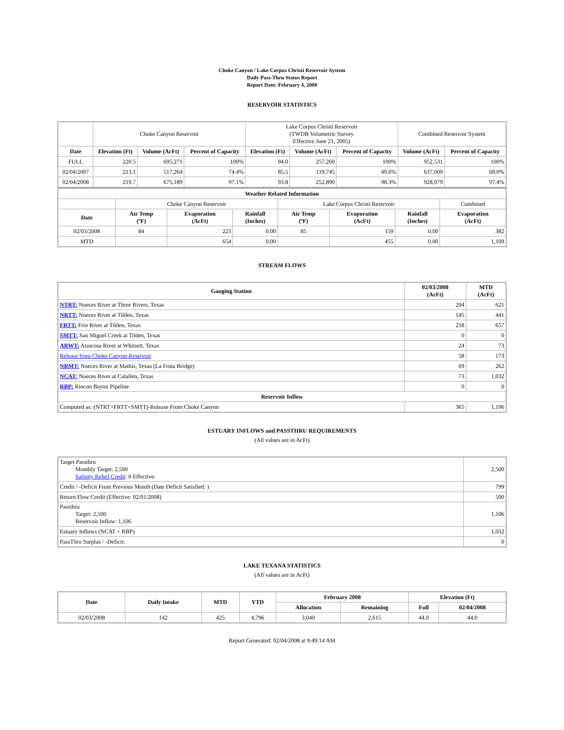Choke Canyon / Lake Corpus Christi Reservoir System
Daily Pass-Thru Status Report
Report Date: February 4, 2008
RESERVOIR STATISTICS
| | Choke Canyon Reservoir | | | Lake Corpus Christi Reservoir (TWDB Volumetric Survey Effective June 21, 2005) | | | Combined Reservoir System | |
| Date | Elevation (Ft) | Volume (AcFt) | Percent of Capacity | Elevation (Ft) | Volume (AcFt) | Percent of Capacity | Volume (AcFt) | Percent of Capacity |
| FULL | 220.5 | 695,271 | 100% | 94.0 | 257,260 | 100% | 952,531 | 100% |
| 02/04/2007 | 213.1 | 517,264 | 74.4% | 85.5 | 119,745 | 49.6% | 637,009 | 68.0% |
| 02/04/2008 | 219.7 | 675,189 | 97.1% | 93.8 | 252,890 | 98.3% | 928,079 | 97.4% |
| Weather Related Information | | | | | | | |
| --- | --- | --- | --- | --- | --- | --- | --- |
| | Choke Canyon Reservoir | | | Lake Corpus Christi Reservoir | | | Combined |
| Date | Air Temp (ºF) | Evaporation (AcFt) | Rainfall (Inches) | Air Temp (ºF) | Evaporation (AcFt) | Rainfall (Inches) | Evaporation (AcFt) |
| 02/03/2008 | 84 | 223 | 0.00 | 85 | 159 | 0.00 | 382 |
| MTD | | 654 | 0.00 | | 455 | 0.00 | 1,109 |
STREAM FLOWS
| Gauging Station | 02/03/2008 (AcFt) | MTD (AcFt) |
| --- | --- | --- |
| NTRT: Nueces River at Three Rivers, Texas | 204 | 621 |
| NRTT: Nueces River at Tilden, Texas | 145 | 441 |
| FRTT: Frio River at Tilden, Texas | 218 | 657 |
| SMTT: San Miguel Creek at Tilden, Texas | 0 | 0 |
| ARWT: Atascosa River at Whitsett, Texas | 24 | 73 |
| Release from Choke Canyon Reservoir | 58 | 173 |
| NRMT: Nueces River at Mathis, Texas (La Fruta Bridge) | 69 | 262 |
| NCAT: Nueces River at Calallen, Texas | 73 | 1,032 |
| RBP: Rincon Bayou Pipeline | 0 | 0 |
| Reservoir Inflow | | |
| Computed as: (NTRT+FRTT+SMTT)-Release From Choke Canyon | 365 | 1,106 |
ESTUARY INFLOWS and PASSTHRU REQUIREMENTS
(All values are in AcFt)
| Target Passthru Monthly Target: 2,500 Salinity Relief Credit : 0 Effective: | 2,500 |
| Credit / -Deficit From Previous Month (Date Deficit Satisfied: ) | 799 |
| Return Flow Credit (Effective: 02/01/2008) | 500 |
| Passthru Target: 2,500 Reservoir Inflow: 1,106 | 1,106 |
| Estuary Inflows (NCAT + RBP) | 1,032 |
| PassThru Surplus / -Deficit: | 0 |
LAKE TEXANA STATISTICS
(All values are in AcFt)
| Date | Daily Intake | MTD | YTD | February 2008 | | Elevation (Ft) | |
| --- | --- | --- | --- | --- | --- | --- | --- |
| | | | | Allocation | Remaining | Full | 02/04/2008 |
| 02/03/2008 | 142 | 425 | 4,796 | 3,040 | 2,615 | 44.0 | 44.0 |
Report Generated: 02/04/2008 at 9:49:14 AM